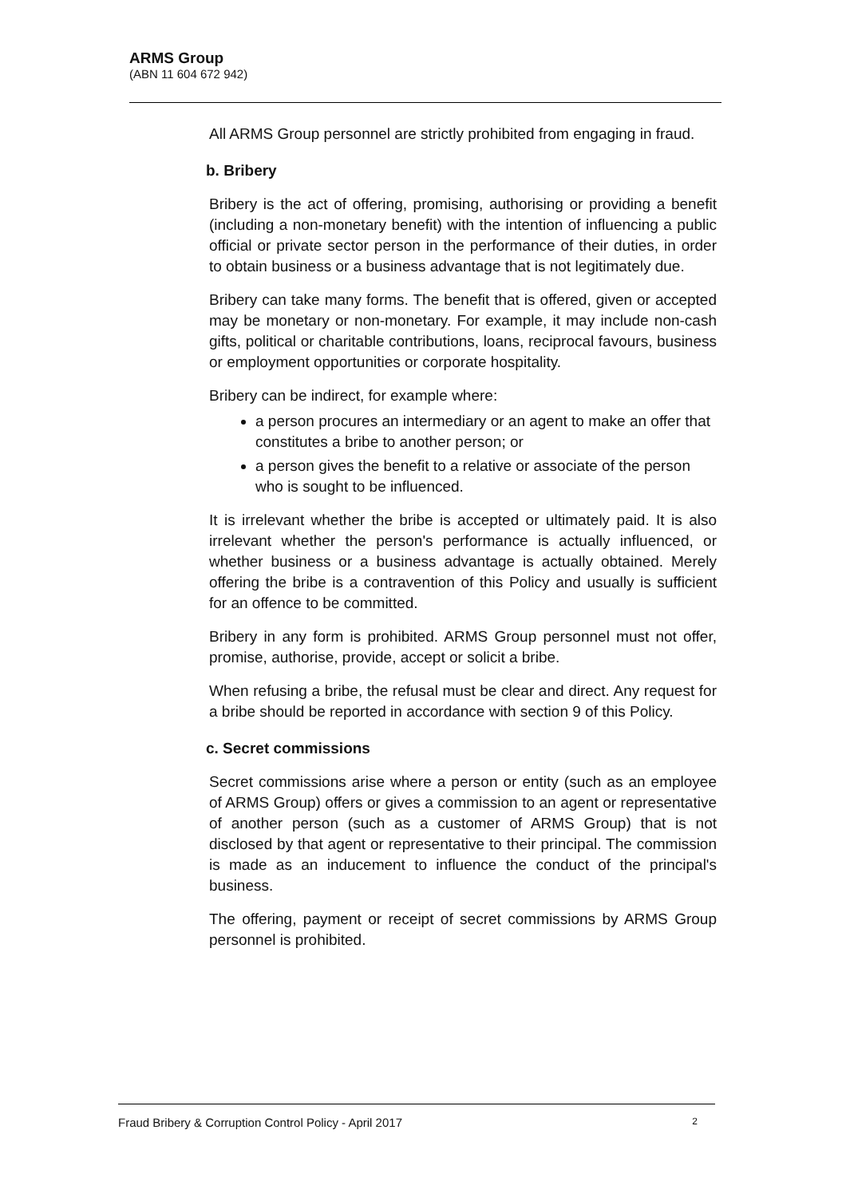ARMS Group
(ABN 11 604 672 942)
All ARMS Group personnel are strictly prohibited from engaging in fraud.
b. Bribery
Bribery is the act of offering, promising, authorising or providing a benefit (including a non-monetary benefit) with the intention of influencing a public official or private sector person in the performance of their duties, in order to obtain business or a business advantage that is not legitimately due.
Bribery can take many forms. The benefit that is offered, given or accepted may be monetary or non-monetary. For example, it may include non-cash gifts, political or charitable contributions, loans, reciprocal favours, business or employment opportunities or corporate hospitality.
Bribery can be indirect, for example where:
a person procures an intermediary or an agent to make an offer that constitutes a bribe to another person; or
a person gives the benefit to a relative or associate of the person who is sought to be influenced.
It is irrelevant whether the bribe is accepted or ultimately paid. It is also irrelevant whether the person's performance is actually influenced, or whether business or a business advantage is actually obtained. Merely offering the bribe is a contravention of this Policy and usually is sufficient for an offence to be committed.
Bribery in any form is prohibited. ARMS Group personnel must not offer, promise, authorise, provide, accept or solicit a bribe.
When refusing a bribe, the refusal must be clear and direct. Any request for a bribe should be reported in accordance with section 9 of this Policy.
c. Secret commissions
Secret commissions arise where a person or entity (such as an employee of ARMS Group) offers or gives a commission to an agent or representative of another person (such as a customer of ARMS Group) that is not disclosed by that agent or representative to their principal. The commission is made as an inducement to influence the conduct of the principal's business.
The offering, payment or receipt of secret commissions by ARMS Group personnel is prohibited.
Fraud Bribery & Corruption Control Policy - April 2017 2